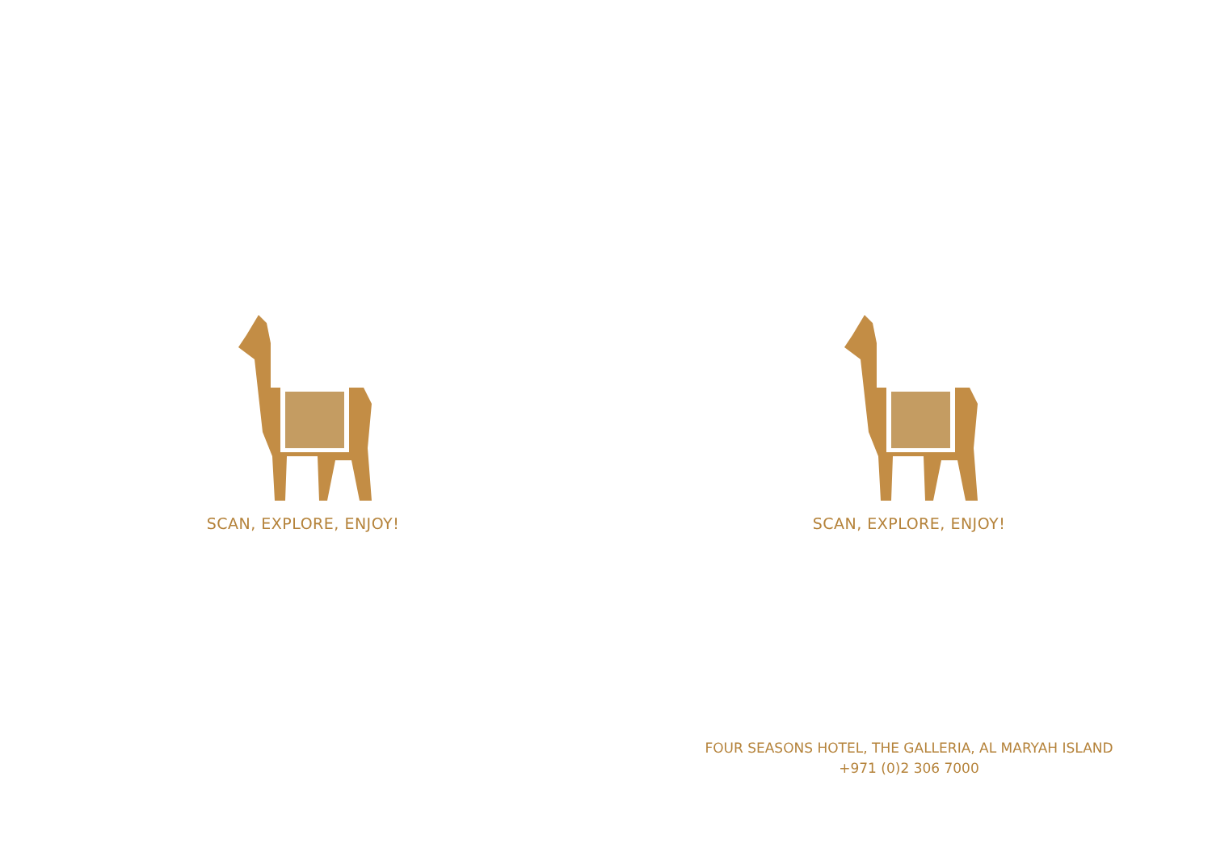SCAN, EXPLORE, ENJOY! SCAN, EXPLORE, ENJOY!
FOUR SEASONS HOTEL, THE GALLERIA, AL MARYAH ISLAND
+971 (0)2 306 7000